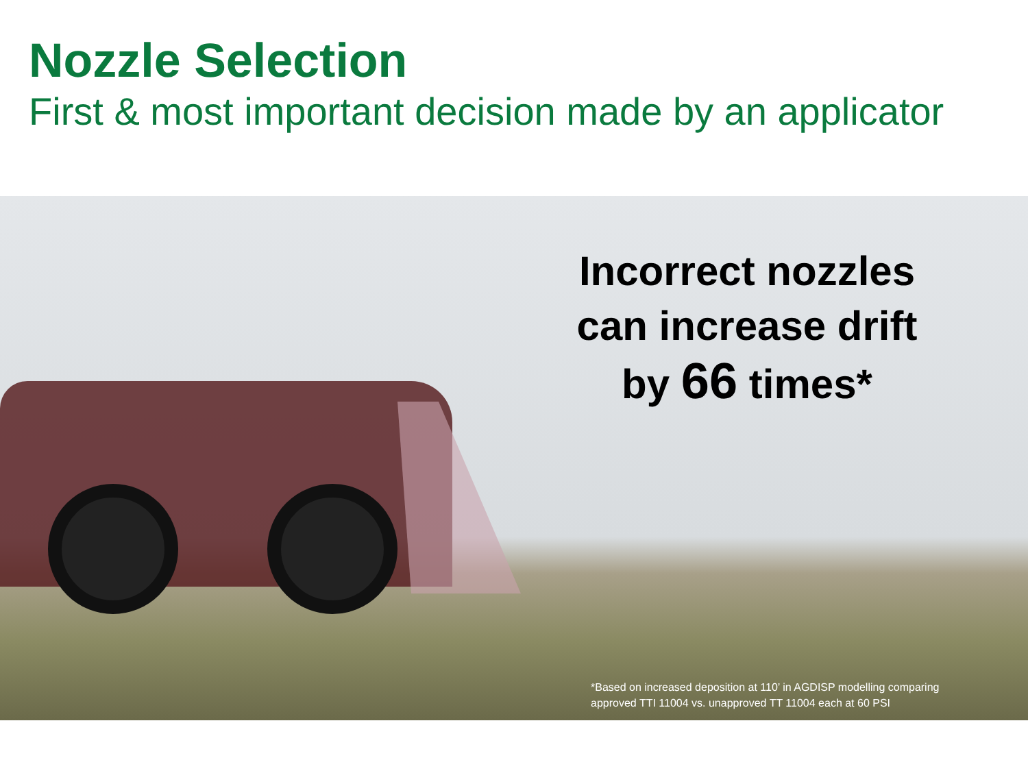Nozzle Selection
First & most important decision made by an applicator
Incorrect nozzles
can increase drift
by 66 times*
*Based on increased deposition at 110’ in AGDISP modelling comparing
approved TTI 11004 vs. unapproved TT 11004 each at 60 PSI